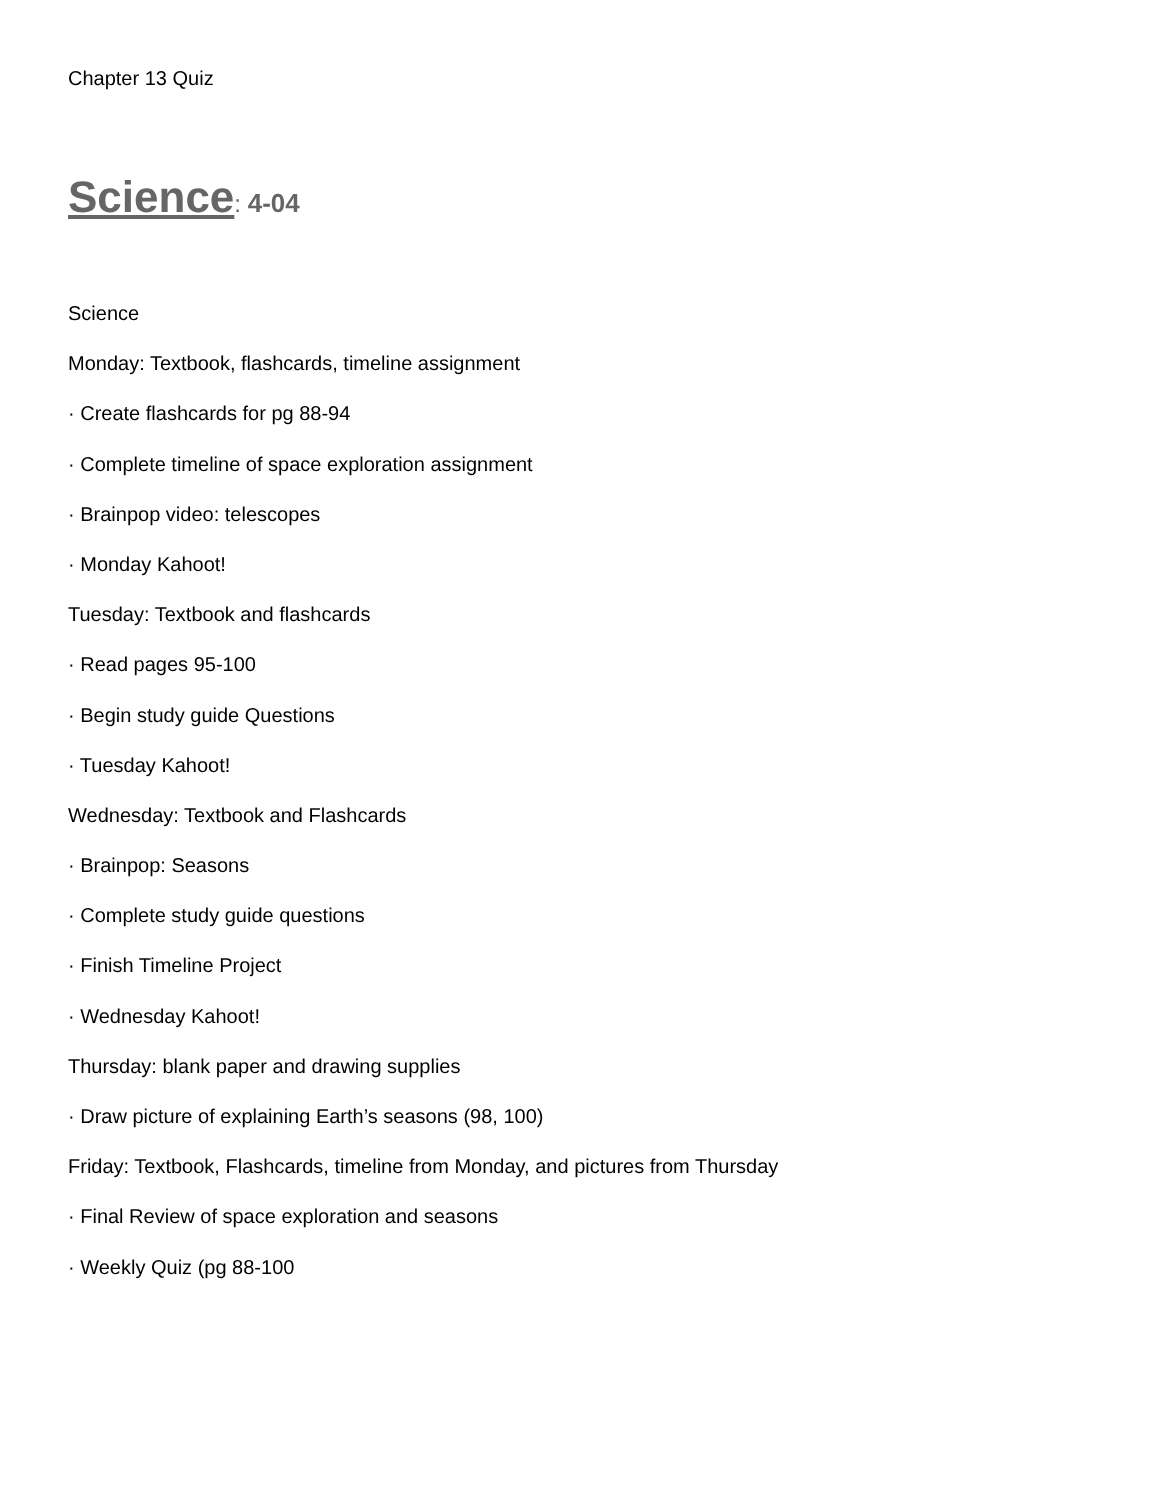Chapter 13 Quiz
Science: 4-04
Science
Monday: Textbook, flashcards, timeline assignment
· Create flashcards for pg 88-94
· Complete timeline of space exploration assignment
· Brainpop video: telescopes
· Monday Kahoot!
Tuesday: Textbook and flashcards
· Read pages 95-100
· Begin study guide Questions
· Tuesday Kahoot!
Wednesday: Textbook and Flashcards
· Brainpop: Seasons
· Complete study guide questions
· Finish Timeline Project
· Wednesday Kahoot!
Thursday: blank paper and drawing supplies
· Draw picture of explaining Earth’s seasons (98, 100)
Friday: Textbook, Flashcards, timeline from Monday, and pictures from Thursday
· Final Review of space exploration and seasons
· Weekly Quiz (pg 88-100